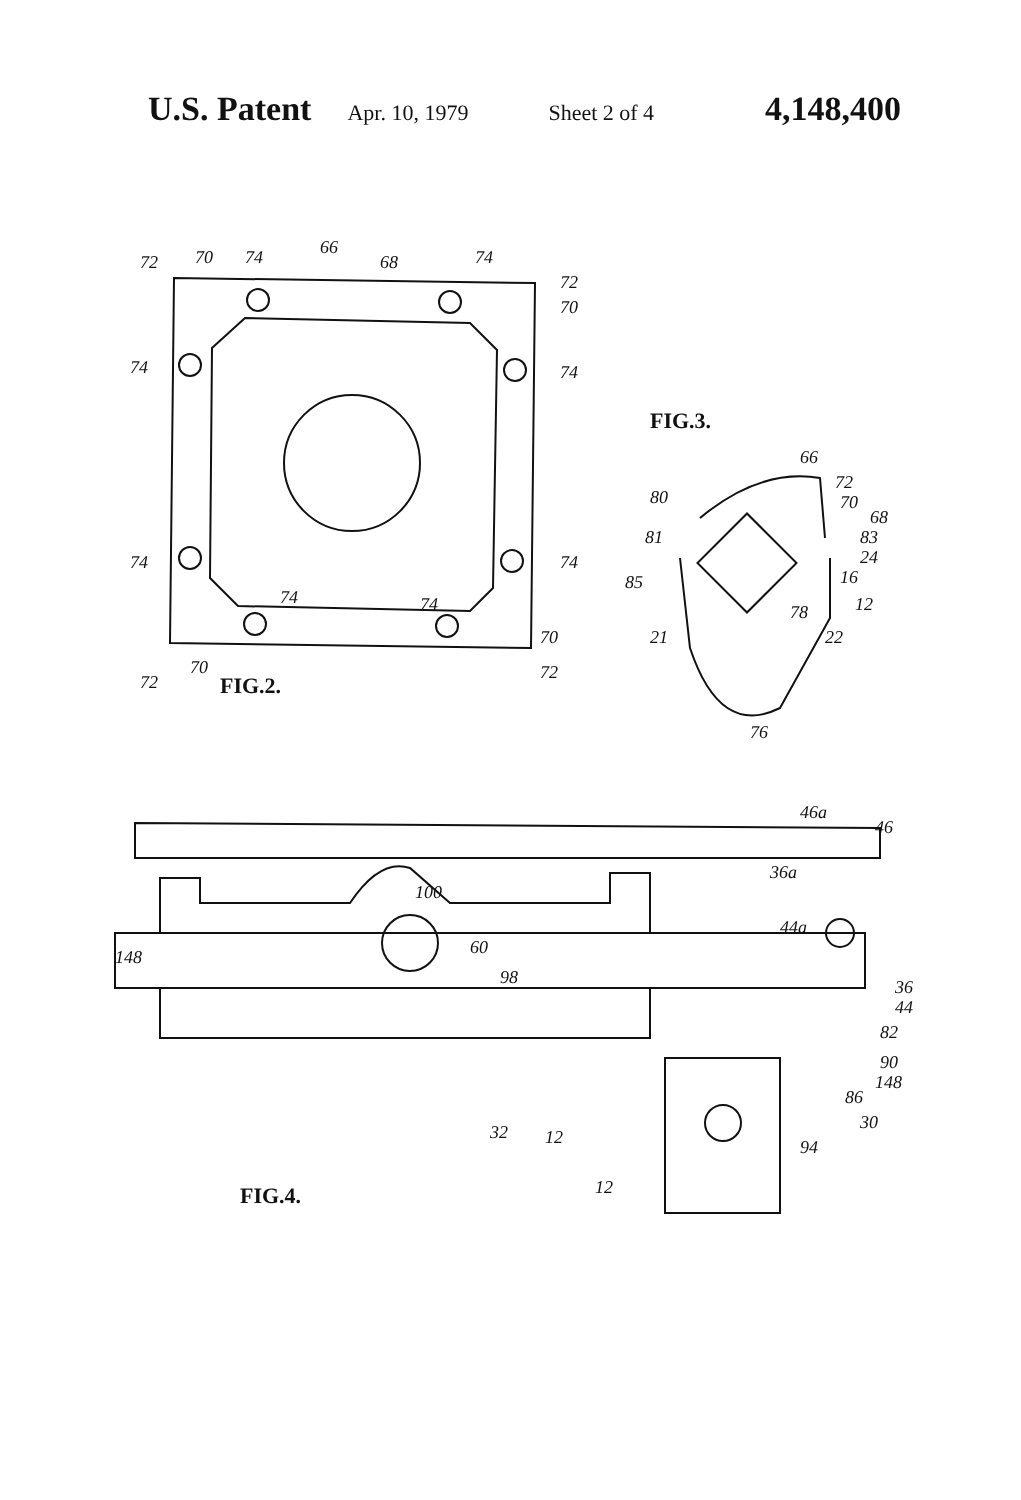U.S. Patent Apr. 10, 1979 Sheet 2 of 4 4,148,400
72
70
74
66
68
74
72
70
74
74
74
74
74
74
70
72
70
72
FIG.2.
FIG.3.
66
80
72
70
68
81
83
24
85
16
12
78
21
22
76
46a
46
36a
44a
100
60
98
148
36
44
82
90
148
86
30
94
32
12
12
FIG.4.